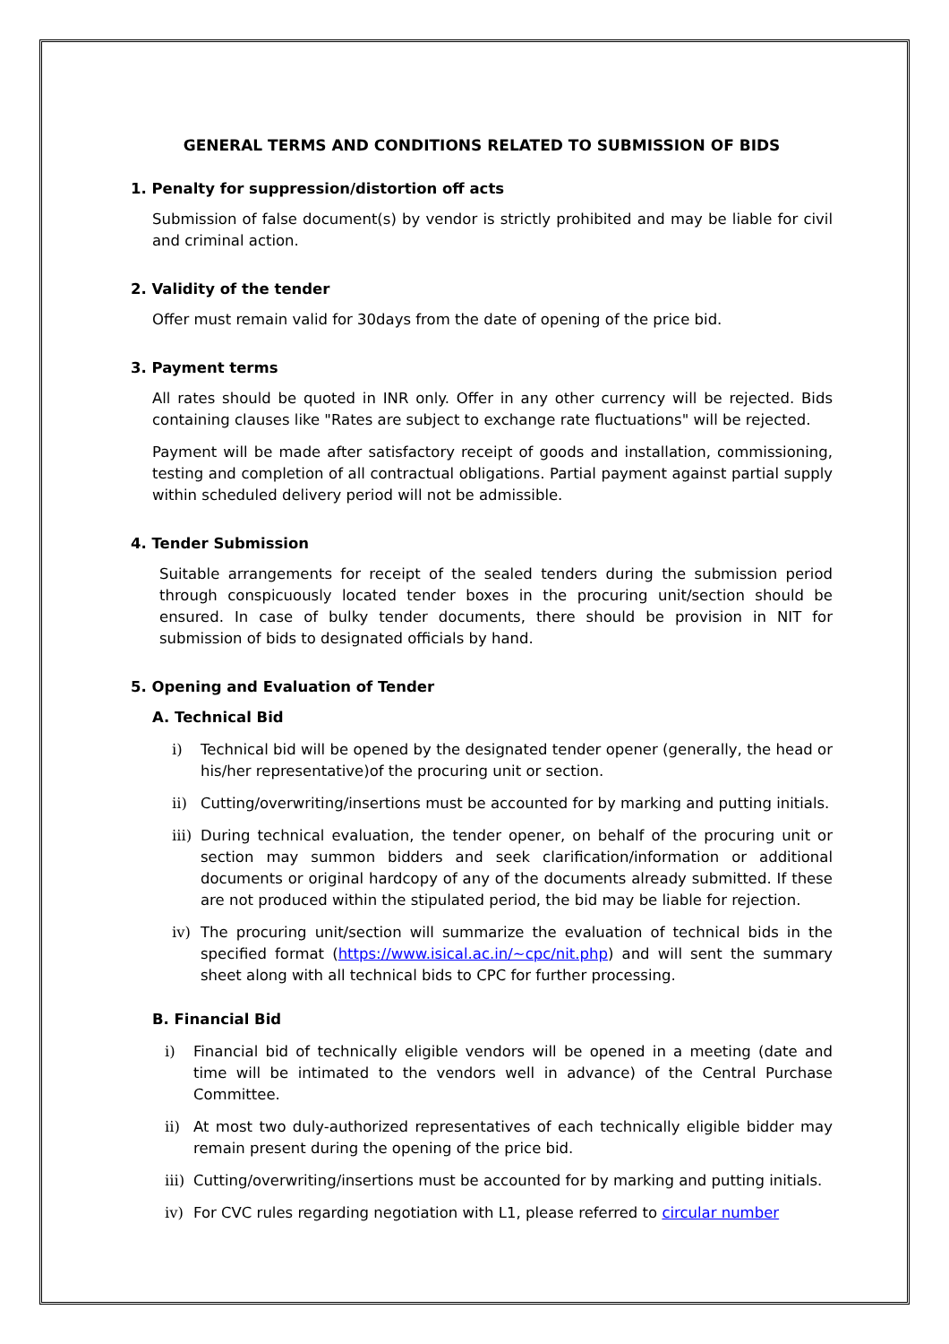GENERAL TERMS AND CONDITIONS RELATED TO SUBMISSION OF BIDS
1. Penalty for suppression/distortion off acts
Submission of false document(s) by vendor is strictly prohibited and may be liable for civil and criminal action.
2. Validity of the tender
Offer must remain valid for 30days from the date of opening of the price bid.
3. Payment terms
All rates should be quoted in INR only. Offer in any other currency will be rejected. Bids containing clauses like "Rates are subject to exchange rate fluctuations" will be rejected.
Payment will be made after satisfactory receipt of goods and installation, commissioning, testing and completion of all contractual obligations. Partial payment against partial supply within scheduled delivery period will not be admissible.
4. Tender Submission
Suitable arrangements for receipt of the sealed tenders during the submission period through conspicuously located tender boxes in the procuring unit/section should be ensured. In case of bulky tender documents, there should be provision in NIT for submission of bids to designated officials by hand.
5. Opening and Evaluation of Tender
A. Technical Bid
i) Technical bid will be opened by the designated tender opener (generally, the head or his/her representative)of the procuring unit or section.
ii) Cutting/overwriting/insertions must be accounted for by marking and putting initials.
iii)
During technical evaluation, the tender opener, on behalf of the procuring unit or section may summon bidders and seek clarification/information or additional documents or original hardcopy of any of the documents already submitted. If these are not produced within the stipulated period, the bid may be liable for rejection.
iv) The procuring unit/section will summarize the evaluation of technical bids in the specified format (https://www.isical.ac.in/~cpc/nit.php) and will sent the summary sheet along with all technical bids to CPC for further processing.
B. Financial Bid
i) Financial bid of technically eligible vendors will be opened in a meeting (date and time will be intimated to the vendors well in advance) of the Central Purchase Committee.
ii) At most two duly-authorized representatives of each technically eligible bidder may remain present during the opening of the price bid.
iii)
Cutting/overwriting/insertions must be accounted for by marking and putting initials.
iv) For CVC rules regarding negotiation with L1, please referred to circular number